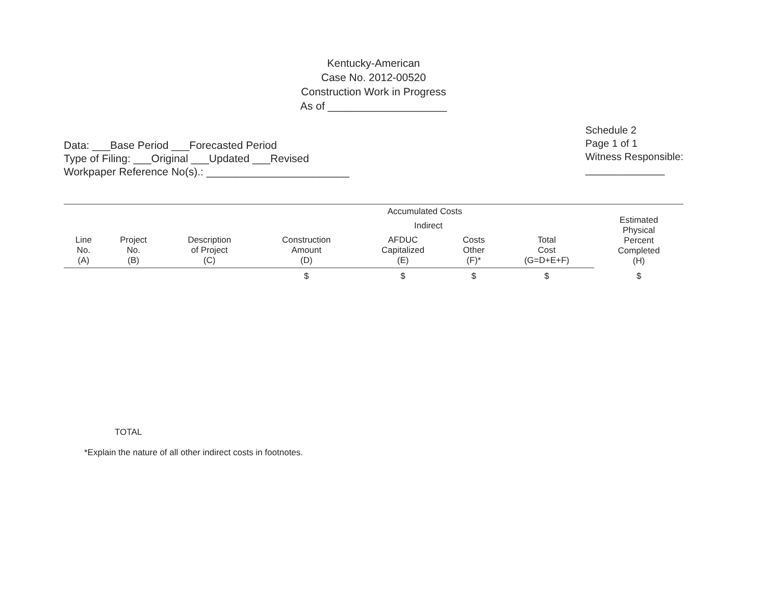Kentucky-American
Case No. 2012-00520
Construction Work in Progress
As of ____________________
Data: ___Base Period ___Forecasted Period
Type of Filing: ___Original ___Updated ___Revised
Workpaper Reference No(s).: ________________________
Schedule 2
Page 1 of 1
Witness Responsible:
______________
| | | | Accumulated Costs | | | | Estimated Physical Percent Completed (H) |
| --- | --- | --- | --- | --- | --- | --- | --- |
| | | | | Indirect | | | |
| Line No. (A) | Project No. (B) | Description of Project (C) | Construction Amount (D) | AFDUC Capitalized (E) | Costs Other (F)* | Total Cost (G=D+E+F) | |
| | | | $ | $ | $ | $ | $ |
TOTAL
*Explain the nature of all other indirect costs in footnotes.